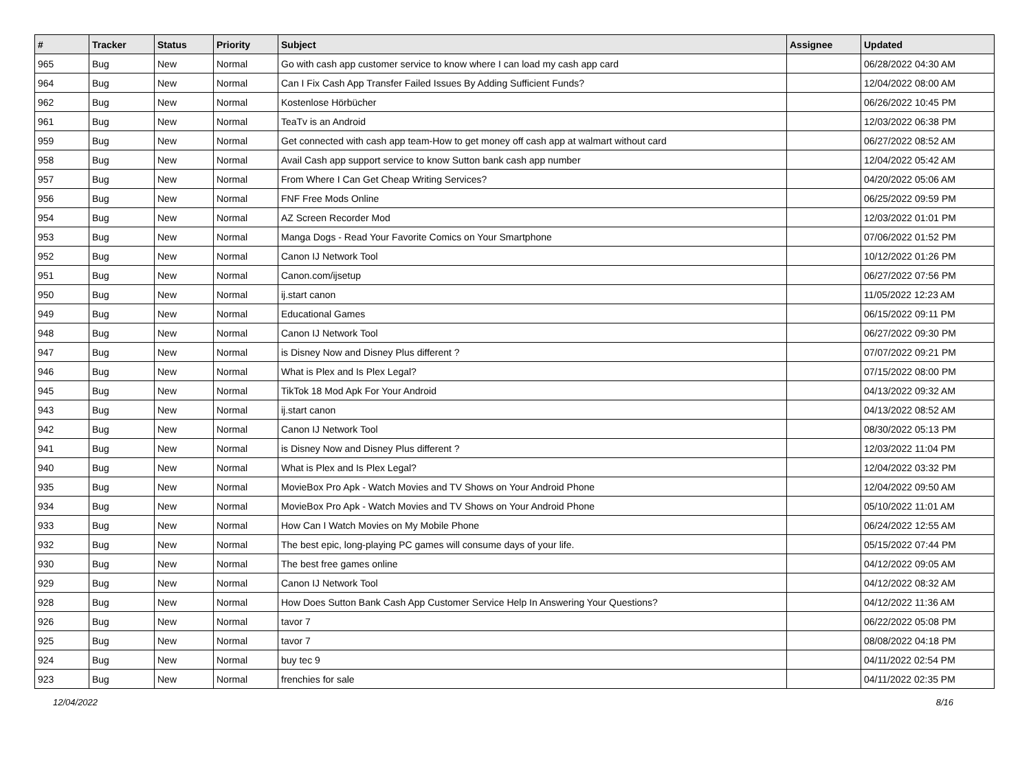| # | Tracker | Status | Priority | Subject | Assignee | Updated |
| --- | --- | --- | --- | --- | --- | --- |
| 965 | Bug | New | Normal | Go with cash app customer service to know where I can load my cash app card | | 06/28/2022 04:30 AM |
| 964 | Bug | New | Normal | Can I Fix Cash App Transfer Failed Issues By Adding Sufficient Funds? | | 12/04/2022 08:00 AM |
| 962 | Bug | New | Normal | Kostenlose Hörbücher | | 06/26/2022 10:45 PM |
| 961 | Bug | New | Normal | TeaTv is an Android | | 12/03/2022 06:38 PM |
| 959 | Bug | New | Normal | Get connected with cash app team-How to get money off cash app at walmart without card | | 06/27/2022 08:52 AM |
| 958 | Bug | New | Normal | Avail Cash app support service to know Sutton bank cash app number | | 12/04/2022 05:42 AM |
| 957 | Bug | New | Normal | From Where I Can Get Cheap Writing Services? | | 04/20/2022 05:06 AM |
| 956 | Bug | New | Normal | FNF Free Mods Online | | 06/25/2022 09:59 PM |
| 954 | Bug | New | Normal | AZ Screen Recorder Mod | | 12/03/2022 01:01 PM |
| 953 | Bug | New | Normal | Manga Dogs - Read Your Favorite Comics on Your Smartphone | | 07/06/2022 01:52 PM |
| 952 | Bug | New | Normal | Canon IJ Network Tool | | 10/12/2022 01:26 PM |
| 951 | Bug | New | Normal | Canon.com/ijsetup | | 06/27/2022 07:56 PM |
| 950 | Bug | New | Normal | ij.start canon | | 11/05/2022 12:23 AM |
| 949 | Bug | New | Normal | Educational Games | | 06/15/2022 09:11 PM |
| 948 | Bug | New | Normal | Canon IJ Network Tool | | 06/27/2022 09:30 PM |
| 947 | Bug | New | Normal | is Disney Now and Disney Plus different ? | | 07/07/2022 09:21 PM |
| 946 | Bug | New | Normal | What is Plex and Is Plex Legal? | | 07/15/2022 08:00 PM |
| 945 | Bug | New | Normal | TikTok 18 Mod Apk For Your Android | | 04/13/2022 09:32 AM |
| 943 | Bug | New | Normal | ij.start canon | | 04/13/2022 08:52 AM |
| 942 | Bug | New | Normal | Canon IJ Network Tool | | 08/30/2022 05:13 PM |
| 941 | Bug | New | Normal | is Disney Now and Disney Plus different ? | | 12/03/2022 11:04 PM |
| 940 | Bug | New | Normal | What is Plex and Is Plex Legal? | | 12/04/2022 03:32 PM |
| 935 | Bug | New | Normal | MovieBox Pro Apk - Watch Movies and TV Shows on Your Android Phone | | 12/04/2022 09:50 AM |
| 934 | Bug | New | Normal | MovieBox Pro Apk - Watch Movies and TV Shows on Your Android Phone | | 05/10/2022 11:01 AM |
| 933 | Bug | New | Normal | How Can I Watch Movies on My Mobile Phone | | 06/24/2022 12:55 AM |
| 932 | Bug | New | Normal | The best epic, long-playing PC games will consume days of your life. | | 05/15/2022 07:44 PM |
| 930 | Bug | New | Normal | The best free games online | | 04/12/2022 09:05 AM |
| 929 | Bug | New | Normal | Canon IJ Network Tool | | 04/12/2022 08:32 AM |
| 928 | Bug | New | Normal | How Does Sutton Bank Cash App Customer Service Help In Answering Your Questions? | | 04/12/2022 11:36 AM |
| 926 | Bug | New | Normal | tavor 7 | | 06/22/2022 05:08 PM |
| 925 | Bug | New | Normal | tavor 7 | | 08/08/2022 04:18 PM |
| 924 | Bug | New | Normal | buy tec 9 | | 04/11/2022 02:54 PM |
| 923 | Bug | New | Normal | frenchies for sale | | 04/11/2022 02:35 PM |
12/04/2022 8/16